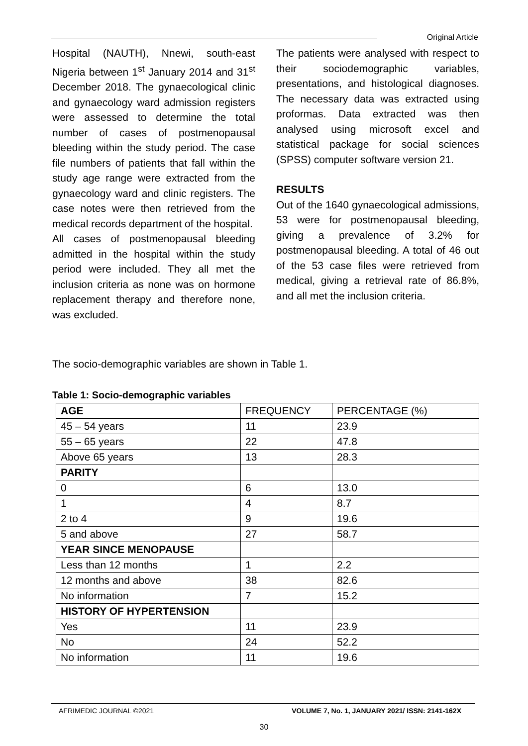Original Article
Hospital (NAUTH), Nnewi, south-east Nigeria between 1<sup>st</sup> January 2014 and 31<sup>st</sup> December 2018. The gynaecological clinic and gynaecology ward admission registers were assessed to determine the total number of cases of postmenopausal bleeding within the study period. The case file numbers of patients that fall within the study age range were extracted from the gynaecology ward and clinic registers. The case notes were then retrieved from the medical records department of the hospital.
All cases of postmenopausal bleeding admitted in the hospital within the study period were included. They all met the inclusion criteria as none was on hormone replacement therapy and therefore none, was excluded.
The patients were analysed with respect to their sociodemographic variables, presentations, and histological diagnoses. The necessary data was extracted using proformas. Data extracted was then analysed using microsoft excel and statistical package for social sciences (SPSS) computer software version 21.
RESULTS
Out of the 1640 gynaecological admissions, 53 were for postmenopausal bleeding, giving a prevalence of 3.2% for postmenopausal bleeding. A total of 46 out of the 53 case files were retrieved from medical, giving a retrieval rate of 86.8%, and all met the inclusion criteria.
The socio-demographic variables are shown in Table 1.
Table 1: Socio-demographic variables
| AGE | FREQUENCY | PERCENTAGE (%) |
| --- | --- | --- |
| 45 – 54 years | 11 | 23.9 |
| 55 – 65 years | 22 | 47.8 |
| Above 65 years | 13 | 28.3 |
| PARITY | | |
| 0 | 6 | 13.0 |
| 1 | 4 | 8.7 |
| 2 to 4 | 9 | 19.6 |
| 5 and above | 27 | 58.7 |
| YEAR SINCE MENOPAUSE | | |
| Less than 12 months | 1 | 2.2 |
| 12 months and above | 38 | 82.6 |
| No information | 7 | 15.2 |
| HISTORY OF HYPERTENSION | | |
| Yes | 11 | 23.9 |
| No | 24 | 52.2 |
| No information | 11 | 19.6 |
AFRIMEDIC JOURNAL ©2021 VOLUME 7, No. 1, JANUARY 2021/ ISSN: 2141-162X
30